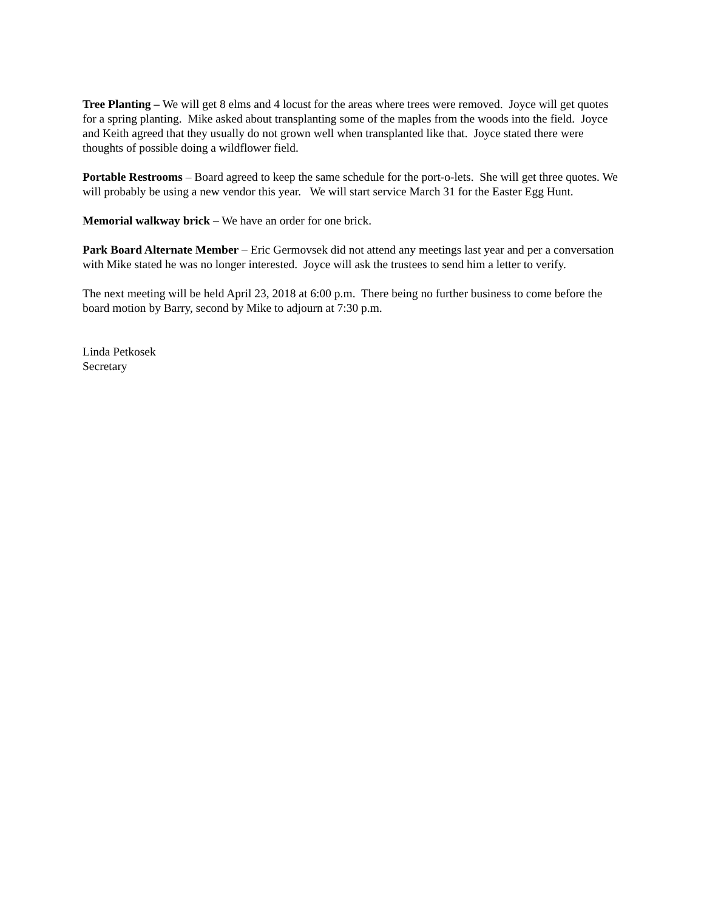Tree Planting – We will get 8 elms and 4 locust for the areas where trees were removed. Joyce will get quotes for a spring planting. Mike asked about transplanting some of the maples from the woods into the field. Joyce and Keith agreed that they usually do not grown well when transplanted like that. Joyce stated there were thoughts of possible doing a wildflower field.
Portable Restrooms – Board agreed to keep the same schedule for the port-o-lets. She will get three quotes. We will probably be using a new vendor this year. We will start service March 31 for the Easter Egg Hunt.
Memorial walkway brick – We have an order for one brick.
Park Board Alternate Member – Eric Germovsek did not attend any meetings last year and per a conversation with Mike stated he was no longer interested. Joyce will ask the trustees to send him a letter to verify.
The next meeting will be held April 23, 2018 at 6:00 p.m. There being no further business to come before the board motion by Barry, second by Mike to adjourn at 7:30 p.m.
Linda Petkosek
Secretary